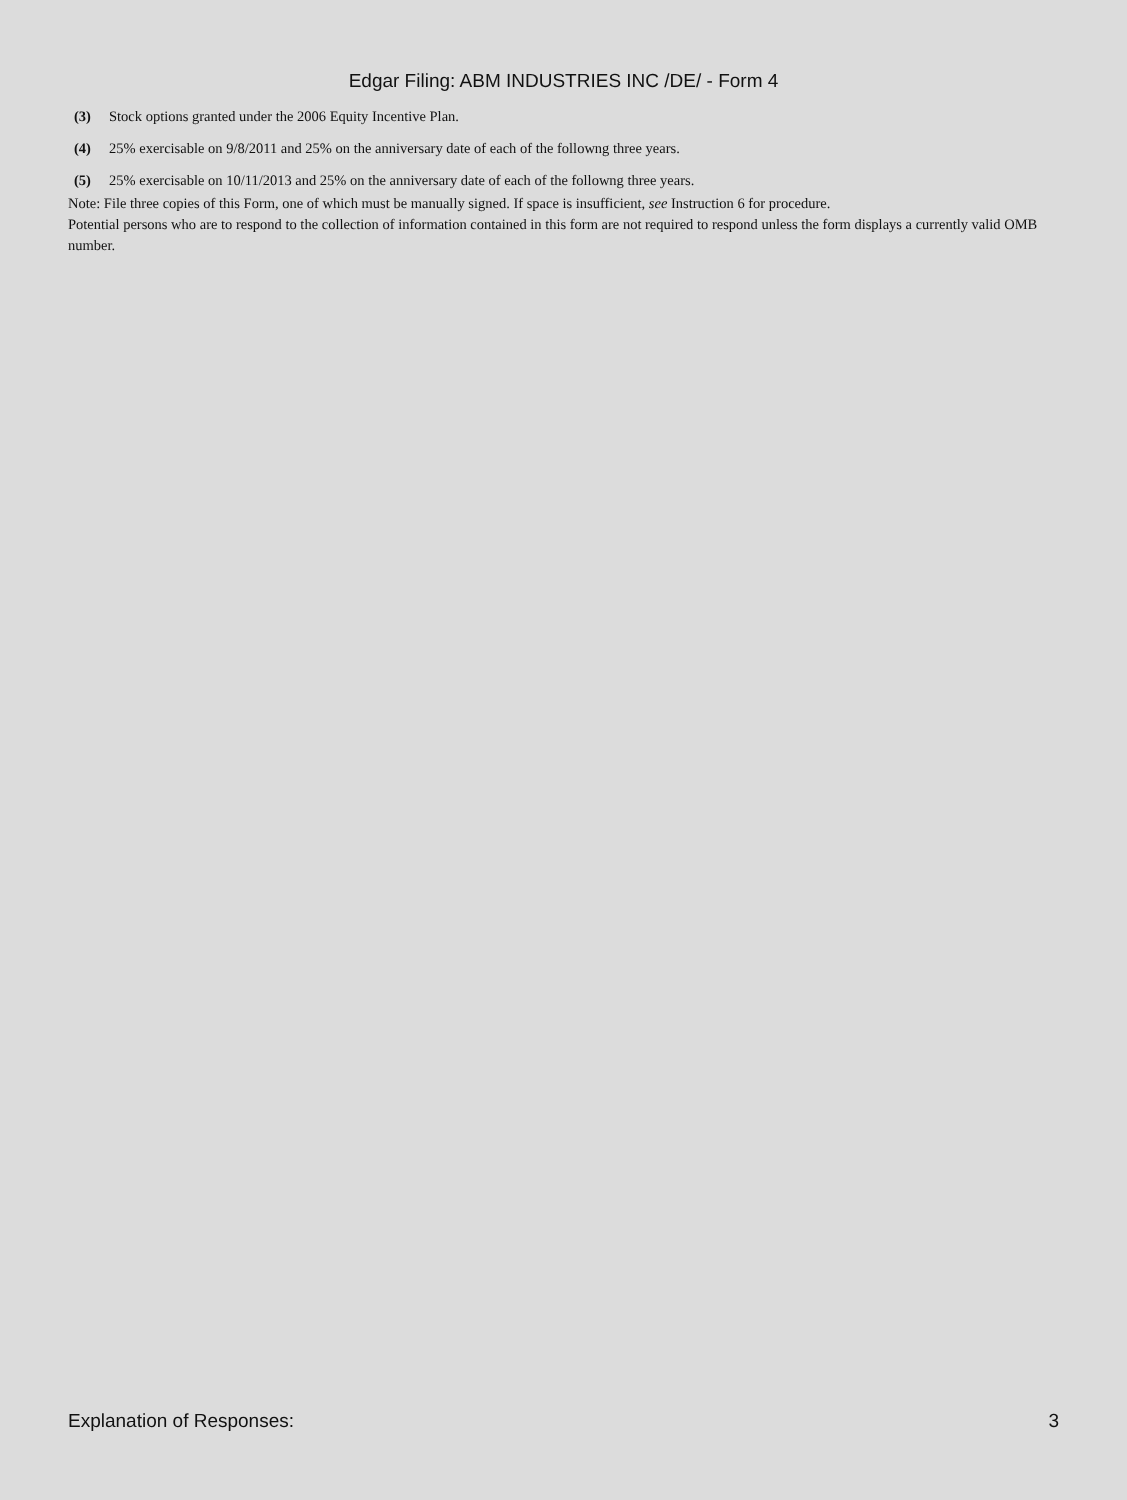Edgar Filing: ABM INDUSTRIES INC /DE/ - Form 4
(3) Stock options granted under the 2006 Equity Incentive Plan.
(4) 25% exercisable on 9/8/2011 and 25% on the anniversary date of each of the followng three years.
(5) 25% exercisable on 10/11/2013 and 25% on the anniversary date of each of the followng three years.
Note: File three copies of this Form, one of which must be manually signed. If space is insufficient, see Instruction 6 for procedure.
Potential persons who are to respond to the collection of information contained in this form are not required to respond unless the form displays a currently valid OMB number.
Explanation of Responses: 3